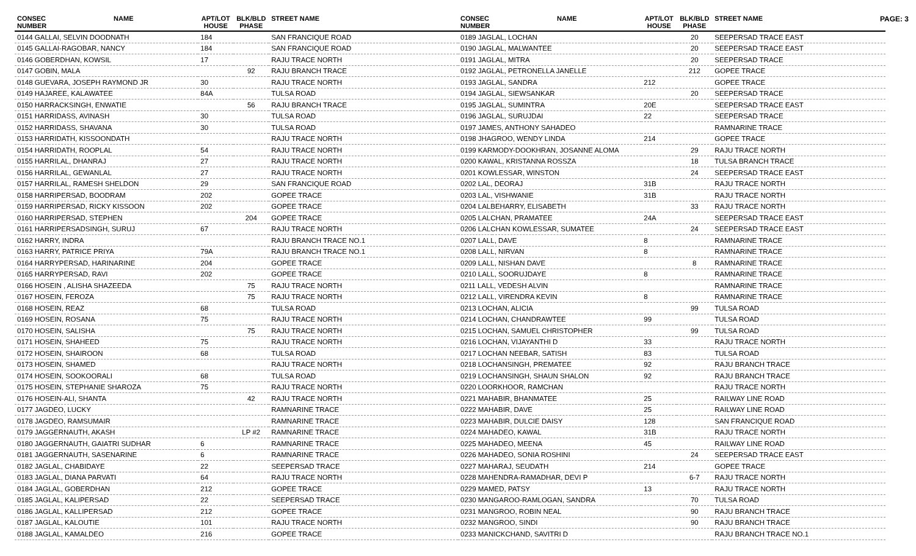PAGE: 3
| CONSEC NUMBER | NAME | APT/LOT HOUSE | BLK/BLD PHASE | STREET NAME |
| --- | --- | --- | --- | --- |
| 0144 GALLAI, SELVIN DOODNATH | | 184 | | SAN FRANCIQUE ROAD |
| 0145 GALLAI-RAGOBAR, NANCY | | 184 | | SAN FRANCIQUE ROAD |
| 0146 GOBERDHAN, KOWSIL | | 17 | | RAJU TRACE NORTH |
| 0147 GOBIN, MALA | | | 92 | RAJU BRANCH TRACE |
| 0148 GUEVARA, JOSEPH RAYMOND JR | | 30 | | RAJU TRACE NORTH |
| 0149 HAJAREE, KALAWATEE | | 84A | | TULSA ROAD |
| 0150 HARRACKSINGH, ENWATIE | | | 56 | RAJU BRANCH TRACE |
| 0151 HARRIDASS, AVINASH | | 30 | | TULSA ROAD |
| 0152 HARRIDASS, SHAVANA | | 30 | | TULSA ROAD |
| 0153 HARRIDATH, KISSOONDATH | | | | RAJU TRACE NORTH |
| 0154 HARRIDATH, ROOPLAL | | 54 | | RAJU TRACE NORTH |
| 0155 HARRILAL, DHANRAJ | | 27 | | RAJU TRACE NORTH |
| 0156 HARRILAL, GEWANLAL | | 27 | | RAJU TRACE NORTH |
| 0157 HARRILAL, RAMESH SHELDON | | 29 | | SAN FRANCIQUE ROAD |
| 0158 HARRIPERSAD, BOODRAM | | 202 | | GOPEE TRACE |
| 0159 HARRIPERSAD, RICKY KISSOON | | 202 | | GOPEE TRACE |
| 0160 HARRIPERSAD, STEPHEN | | | 204 | GOPEE TRACE |
| 0161 HARRIPERSADSINGH, SURUJ | | 67 | | RAJU TRACE NORTH |
| 0162 HARRY, INDRA | | | | RAJU BRANCH TRACE NO.1 |
| 0163 HARRY, PATRICE PRIYA | | 79A | | RAJU BRANCH TRACE NO.1 |
| 0164 HARRYPERSAD, HARINARINE | | 204 | | GOPEE TRACE |
| 0165 HARRYPERSAD, RAVI | | 202 | | GOPEE TRACE |
| 0166 HOSEIN , ALISHA SHAZEEDA | | | 75 | RAJU TRACE NORTH |
| 0167 HOSEIN, FEROZA | | | 75 | RAJU TRACE NORTH |
| 0168 HOSEIN, REAZ | | 68 | | TULSA ROAD |
| 0169 HOSEIN, ROSANA | | 75 | | RAJU TRACE NORTH |
| 0170 HOSEIN, SALISHA | | | 75 | RAJU TRACE NORTH |
| 0171 HOSEIN, SHAHEED | | 75 | | RAJU TRACE NORTH |
| 0172 HOSEIN, SHAIROON | | 68 | | TULSA ROAD |
| 0173 HOSEIN, SHAMED | | | | RAJU TRACE NORTH |
| 0174 HOSEIN, SOOKOORALI | | 68 | | TULSA ROAD |
| 0175 HOSEIN, STEPHANIE SHAROZA | | 75 | | RAJU TRACE NORTH |
| 0176 HOSEIN-ALI, SHANTA | | | 42 | RAJU TRACE NORTH |
| 0177 JAGDEO, LUCKY | | | | RAMNARINE TRACE |
| 0178 JAGDEO, RAMSUMAIR | | | | RAMNARINE TRACE |
| 0179 JAGGERNAUTH, AKASH | | | LP #2 | RAMNARINE TRACE |
| 0180 JAGGERNAUTH, GAIATRI SUDHAR | | 6 | | RAMNARINE TRACE |
| 0181 JAGGERNAUTH, SASENARINE | | 6 | | RAMNARINE TRACE |
| 0182 JAGLAL, CHABIDAYE | | 22 | | SEEPERSAD TRACE |
| 0183 JAGLAL, DIANA PARVATI | | 64 | | RAJU TRACE NORTH |
| 0184 JAGLAL, GOBERDHAN | | 212 | | GOPEE TRACE |
| 0185 JAGLAL, KALIPERSAD | | 22 | | SEEPERSAD TRACE |
| 0186 JAGLAL, KALLIPERSAD | | 212 | | GOPEE TRACE |
| 0187 JAGLAL, KALOUTIE | | 101 | | RAJU TRACE NORTH |
| 0188 JAGLAL, KAMALDEO | | 216 | | GOPEE TRACE |
| CONSEC NUMBER | NAME | APT/LOT HOUSE | BLK/BLD PHASE | STREET NAME |
| --- | --- | --- | --- | --- |
| 0189 JAGLAL, LOCHAN | | | 20 | SEEPERSAD TRACE EAST |
| 0190 JAGLAL, MALWANTEE | | | 20 | SEEPERSAD TRACE EAST |
| 0191 JAGLAL, MITRA | | | 20 | SEEPERSAD TRACE |
| 0192 JAGLAL, PETRONELLA JANELLE | | | 212 | GOPEE TRACE |
| 0193 JAGLAL, SANDRA | | 212 | | GOPEE TRACE |
| 0194 JAGLAL, SIEWSANKAR | | | 20 | SEEPERSAD TRACE |
| 0195 JAGLAL, SUMINTRA | | 20E | | SEEPERSAD TRACE EAST |
| 0196 JAGLAL, SURUJDAI | | 22 | | SEEPERSAD TRACE |
| 0197 JAMES, ANTHONY SAHADEO | | | | RAMNARINE TRACE |
| 0198 JHAGROO, WENDY LINDA | | 214 | | GOPEE TRACE |
| 0199 KARMODY-DOOKHRAN, JOSANNE ALOMA | | | 29 | RAJU TRACE NORTH |
| 0200 KAWAL, KRISTANNA ROSSZA | | | 18 | TULSA BRANCH TRACE |
| 0201 KOWLESSAR, WINSTON | | | 24 | SEEPERSAD TRACE EAST |
| 0202 LAL, DEORAJ | | 31B | | RAJU TRACE NORTH |
| 0203 LAL, VISHWANIE | | 31B | | RAJU TRACE NORTH |
| 0204 LALBEHARRY, ELISABETH | | | 33 | RAJU TRACE NORTH |
| 0205 LALCHAN, PRAMATEE | | 24A | | SEEPERSAD TRACE EAST |
| 0206 LALCHAN KOWLESSAR, SUMATEE | | | 24 | SEEPERSAD TRACE EAST |
| 0207 LALL, DAVE | | 8 | | RAMNARINE TRACE |
| 0208 LALL, NIRVAN | | 8 | | RAMNARINE TRACE |
| 0209 LALL, NISHAN DAVE | | | 8 | RAMNARINE TRACE |
| 0210 LALL, SOORUJDAYE | | 8 | | RAMNARINE TRACE |
| 0211 LALL, VEDESH ALVIN | | | | RAMNARINE TRACE |
| 0212 LALL, VIRENDRA KEVIN | | 8 | | RAMNARINE TRACE |
| 0213 LOCHAN, ALICIA | | | 99 | TULSA ROAD |
| 0214 LOCHAN, CHANDRAWTEE | | 99 | | TULSA ROAD |
| 0215 LOCHAN, SAMUEL CHRISTOPHER | | | 99 | TULSA ROAD |
| 0216 LOCHAN, VIJAYANTHI D | | 33 | | RAJU TRACE NORTH |
| 0217 LOCHAN NEEBAR, SATISH | | 83 | | TULSA ROAD |
| 0218 LOCHANSINGH, PREMATEE | | 92 | | RAJU BRANCH TRACE |
| 0219 LOCHANSINGH, SHAUN SHALON | | 92 | | RAJU BRANCH TRACE |
| 0220 LOORKHOOR, RAMCHAN | | | | RAJU TRACE NORTH |
| 0221 MAHABIR, BHANMATEE | | 25 | | RAILWAY LINE ROAD |
| 0222 MAHABIR, DAVE | | 25 | | RAILWAY LINE ROAD |
| 0223 MAHABIR, DULCIE DAISY | | 128 | | SAN FRANCIQUE ROAD |
| 0224 MAHADEO, KAWAL | | 31B | | RAJU TRACE NORTH |
| 0225 MAHADEO, MEENA | | 45 | | RAILWAY LINE ROAD |
| 0226 MAHADEO, SONIA ROSHINI | | | 24 | SEEPERSAD TRACE EAST |
| 0227 MAHARAJ, SEUDATH | | 214 | | GOPEE TRACE |
| 0228 MAHENDRA-RAMADHAR, DEVI P | | | 6-7 | RAJU TRACE NORTH |
| 0229 MAMED, PATSY | | 13 | | RAJU TRACE NORTH |
| 0230 MANGAROO-RAMLOGAN, SANDRA | | | 70 | TULSA ROAD |
| 0231 MANGROO, ROBIN NEAL | | | 90 | RAJU BRANCH TRACE |
| 0232 MANGROO, SINDI | | | 90 | RAJU BRANCH TRACE |
| 0233 MANICKCHAND, SAVITRI D | | | | RAJU BRANCH TRACE NO.1 |